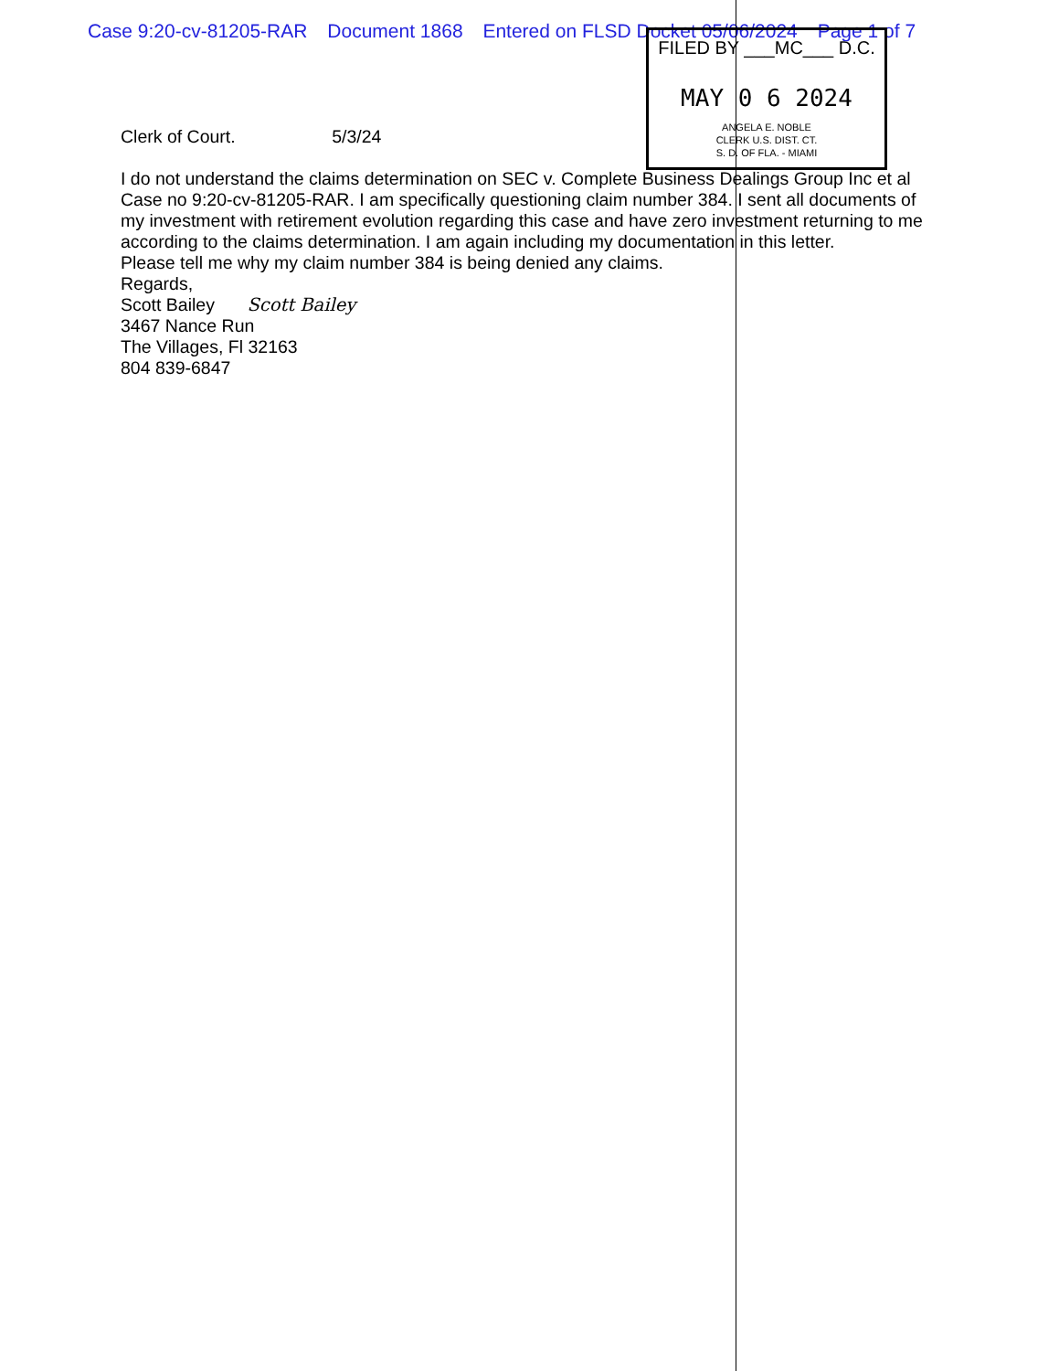Case 9:20-cv-81205-RAR Document 1868 Entered on FLSD Docket 05/06/2024 Page 1 of 7
FILED BY ___MC___ D.C.
MAY 0 6 2024
ANGELA E. NOBLE
CLERK U.S. DIST. CT.
S. D. OF FLA. - MIAMI
Clerk of Court. 5/3/24
I do not understand the claims determination on SEC v. Complete Business Dealings Group Inc et al Case no 9:20-cv-81205-RAR. I am specifically questioning claim number 384. I sent all documents of my investment with retirement evolution regarding this case and have zero investment returning to me according to the claims determination. I am again including my documentation in this letter.
Please tell me why my claim number 384 is being denied any claims.
Regards,
Scott Bailey Scott Bailey
3467 Nance Run
The Villages, Fl 32163
804 839-6847